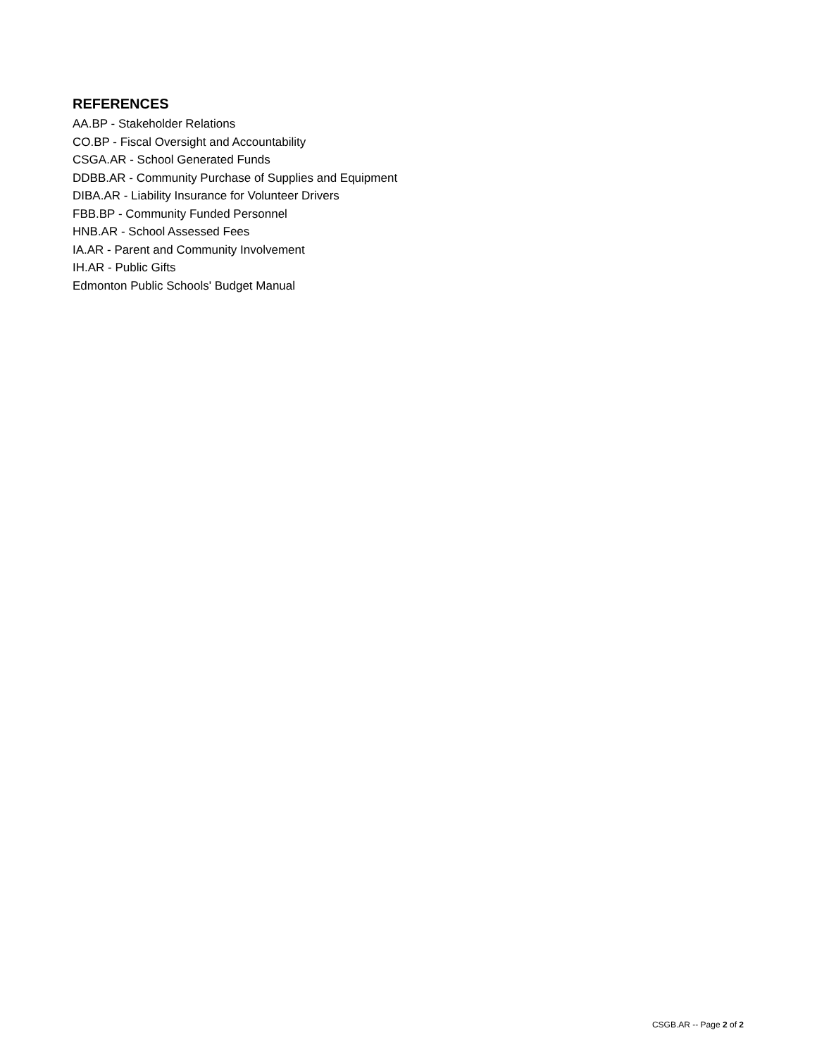REFERENCES
AA.BP - Stakeholder Relations
CO.BP - Fiscal Oversight and Accountability
CSGA.AR - School Generated Funds
DDBB.AR - Community Purchase of Supplies and Equipment
DIBA.AR - Liability Insurance for Volunteer Drivers
FBB.BP - Community Funded Personnel
HNB.AR - School Assessed Fees
IA.AR - Parent and Community Involvement
IH.AR - Public Gifts
Edmonton Public Schools' Budget Manual
CSGB.AR -- Page 2 of 2